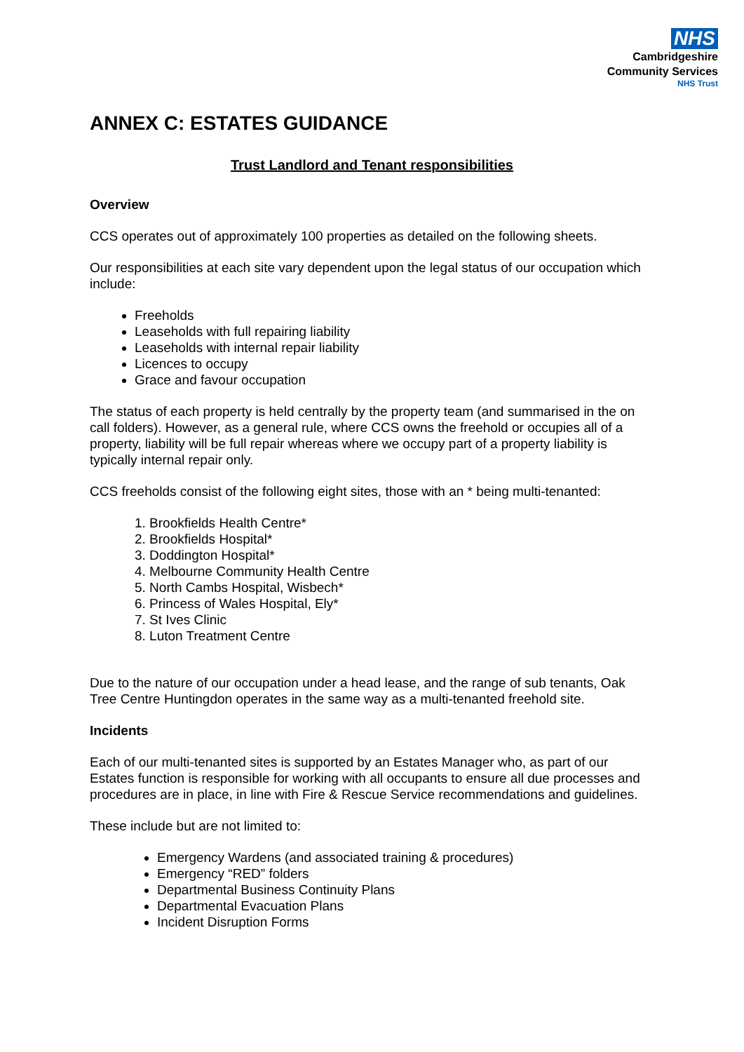NHS
Cambridgeshire
Community Services
NHS Trust
ANNEX C: ESTATES GUIDANCE
Trust Landlord and Tenant responsibilities
Overview
CCS operates out of approximately 100 properties as detailed on the following sheets.
Our responsibilities at each site vary dependent upon the legal status of our occupation which include:
Freeholds
Leaseholds with full repairing liability
Leaseholds with internal repair liability
Licences to occupy
Grace and favour occupation
The status of each property is held centrally by the property team (and summarised in the on call folders). However, as a general rule, where CCS owns the freehold or occupies all of a property, liability will be full repair whereas where we occupy part of a property liability is typically internal repair only.
CCS freeholds consist of the following eight sites, those with an * being multi-tenanted:
1. Brookfields Health Centre*
2. Brookfields Hospital*
3. Doddington Hospital*
4. Melbourne Community Health Centre
5. North Cambs Hospital, Wisbech*
6. Princess of Wales Hospital, Ely*
7. St Ives Clinic
8. Luton Treatment Centre
Due to the nature of our occupation under a head lease, and the range of sub tenants, Oak Tree Centre Huntingdon operates in the same way as a multi-tenanted freehold site.
Incidents
Each of our multi-tenanted sites is supported by an Estates Manager who, as part of our Estates function is responsible for working with all occupants to ensure all due processes and procedures are in place, in line with Fire & Rescue Service recommendations and guidelines.
These include but are not limited to:
Emergency Wardens (and associated training & procedures)
Emergency “RED” folders
Departmental Business Continuity Plans
Departmental Evacuation Plans
Incident Disruption Forms